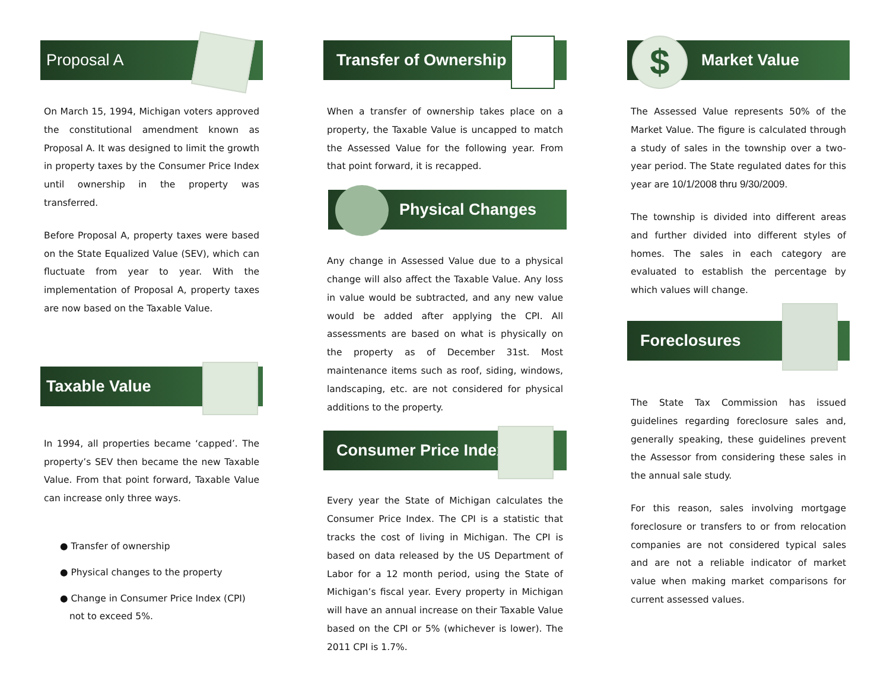Proposal A
On March 15, 1994, Michigan voters approved the constitutional amendment known as Proposal A. It was designed to limit the growth in property taxes by the Consumer Price Index until ownership in the property was transferred.
Before Proposal A, property taxes were based on the State Equalized Value (SEV), which can fluctuate from year to year. With the implementation of Proposal A, property taxes are now based on the Taxable Value.
Taxable Value
In 1994, all properties became ‘capped’. The property’s SEV then became the new Taxable Value. From that point forward, Taxable Value can increase only three ways.
● Transfer of ownership
● Physical changes to the property
● Change in Consumer Price Index (CPI) not to exceed 5%.
Transfer of Ownership
When a transfer of ownership takes place on a property, the Taxable Value is uncapped to match the Assessed Value for the following year. From that point forward, it is recapped.
Physical Changes
Any change in Assessed Value due to a physical change will also affect the Taxable Value. Any loss in value would be subtracted, and any new value would be added after applying the CPI. All assessments are based on what is physically on the property as of December 31st. Most maintenance items such as roof, siding, windows, landscaping, etc. are not considered for physical additions to the property.
Consumer Price Index
Every year the State of Michigan calculates the Consumer Price Index. The CPI is a statistic that tracks the cost of living in Michigan. The CPI is based on data released by the US Department of Labor for a 12 month period, using the State of Michigan’s fiscal year. Every property in Michigan will have an annual increase on their Taxable Value based on the CPI or 5% (whichever is lower). The 2011 CPI is 1.7%.
Market Value
$
The Assessed Value represents 50% of the Market Value. The figure is calculated through a study of sales in the township over a two-year period. The State regulated dates for this year are 10/1/2008 thru 9/30/2009.
The township is divided into different areas and further divided into different styles of homes. The sales in each category are evaluated to establish the percentage by which values will change.
Foreclosures
The State Tax Commission has issued guidelines regarding foreclosure sales and, generally speaking, these guidelines prevent the Assessor from considering these sales in the annual sale study.
For this reason, sales involving mortgage foreclosure or transfers to or from relocation companies are not considered typical sales and are not a reliable indicator of market value when making market comparisons for current assessed values.